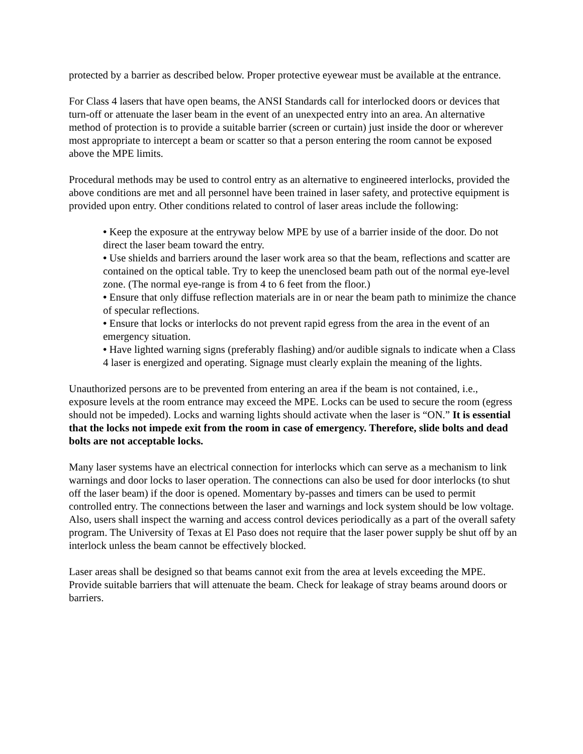protected by a barrier as described below. Proper protective eyewear must be available at the entrance.
For Class 4 lasers that have open beams, the ANSI Standards call for interlocked doors or devices that turn-off or attenuate the laser beam in the event of an unexpected entry into an area. An alternative method of protection is to provide a suitable barrier (screen or curtain) just inside the door or wherever most appropriate to intercept a beam or scatter so that a person entering the room cannot be exposed above the MPE limits.
Procedural methods may be used to control entry as an alternative to engineered interlocks, provided the above conditions are met and all personnel have been trained in laser safety, and protective equipment is provided upon entry. Other conditions related to control of laser areas include the following:
• Keep the exposure at the entryway below MPE by use of a barrier inside of the door. Do not direct the laser beam toward the entry.
• Use shields and barriers around the laser work area so that the beam, reflections and scatter are contained on the optical table. Try to keep the unenclosed beam path out of the normal eye-level zone. (The normal eye-range is from 4 to 6 feet from the floor.)
• Ensure that only diffuse reflection materials are in or near the beam path to minimize the chance of specular reflections.
• Ensure that locks or interlocks do not prevent rapid egress from the area in the event of an emergency situation.
• Have lighted warning signs (preferably flashing) and/or audible signals to indicate when a Class 4 laser is energized and operating. Signage must clearly explain the meaning of the lights.
Unauthorized persons are to be prevented from entering an area if the beam is not contained, i.e., exposure levels at the room entrance may exceed the MPE. Locks can be used to secure the room (egress should not be impeded). Locks and warning lights should activate when the laser is “ON.” It is essential that the locks not impede exit from the room in case of emergency. Therefore, slide bolts and dead bolts are not acceptable locks.
Many laser systems have an electrical connection for interlocks which can serve as a mechanism to link warnings and door locks to laser operation. The connections can also be used for door interlocks (to shut off the laser beam) if the door is opened. Momentary by-passes and timers can be used to permit controlled entry. The connections between the laser and warnings and lock system should be low voltage. Also, users shall inspect the warning and access control devices periodically as a part of the overall safety program. The University of Texas at El Paso does not require that the laser power supply be shut off by an interlock unless the beam cannot be effectively blocked.
Laser areas shall be designed so that beams cannot exit from the area at levels exceeding the MPE. Provide suitable barriers that will attenuate the beam. Check for leakage of stray beams around doors or barriers.